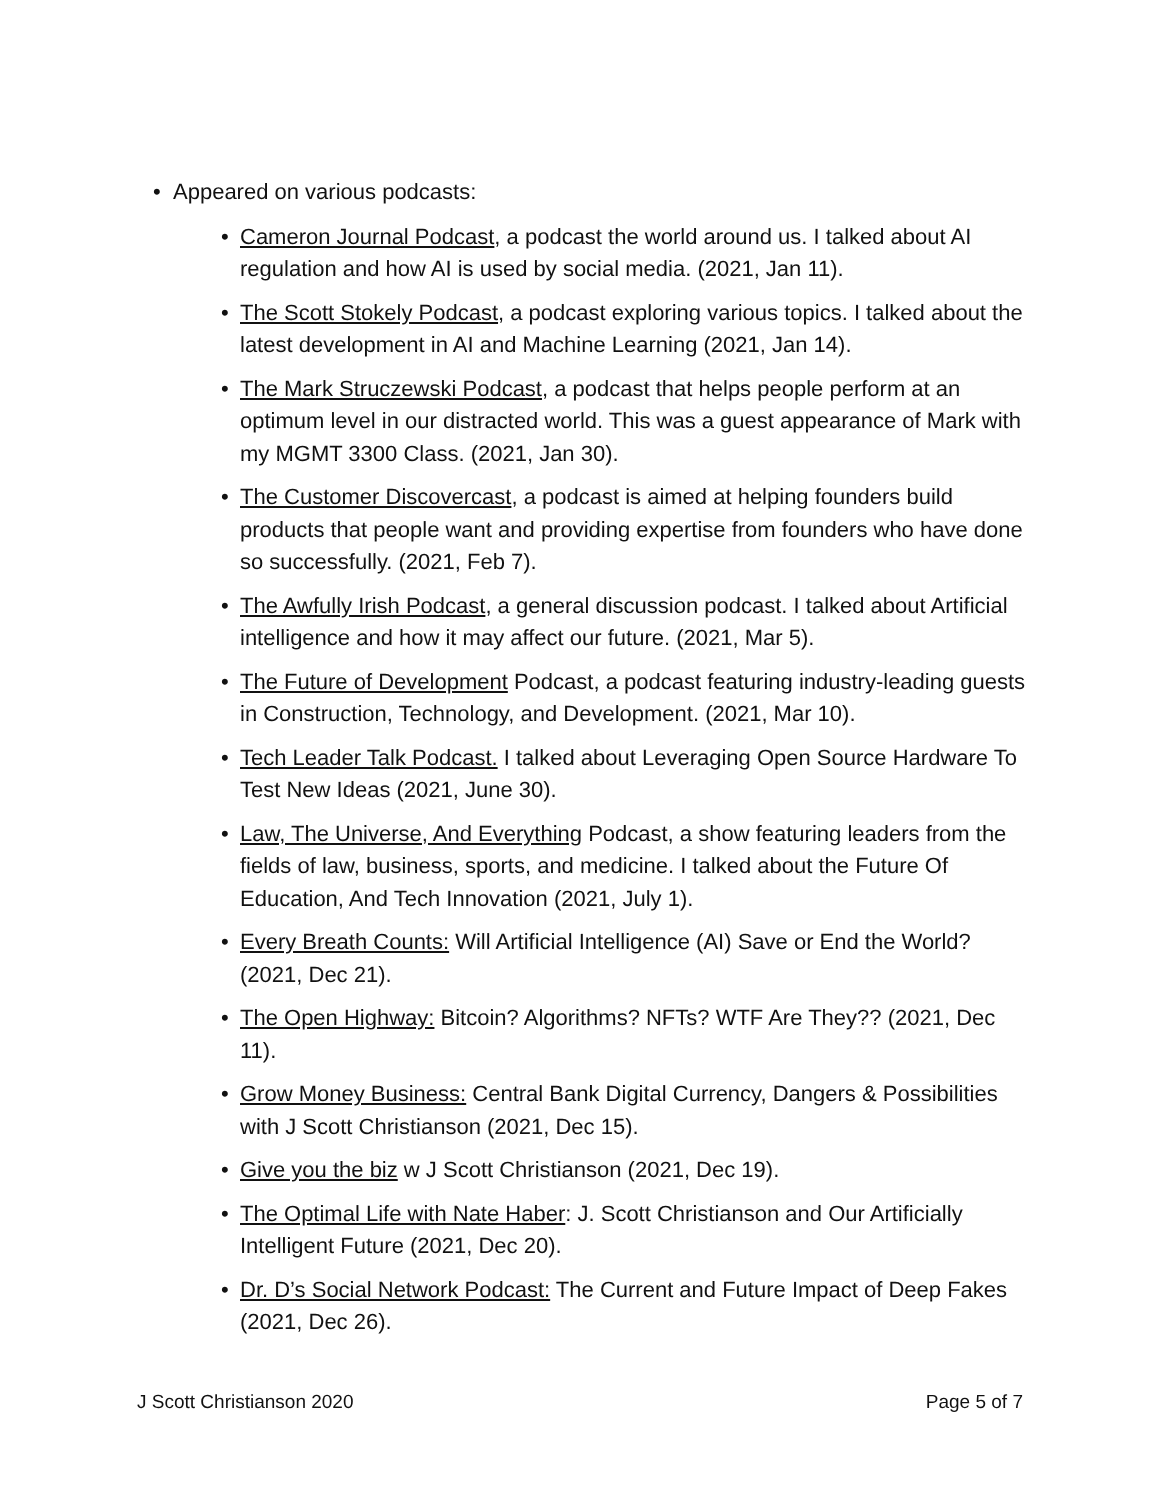• Appeared on various podcasts:
• Cameron Journal Podcast, a podcast the world around us. I talked about AI regulation and how AI is used by social media. (2021, Jan 11).
• The Scott Stokely Podcast, a podcast exploring various topics. I talked about the latest development in AI and Machine Learning (2021, Jan 14).
• The Mark Struczewski Podcast, a podcast that helps people perform at an optimum level in our distracted world. This was a guest appearance of Mark with my MGMT 3300 Class. (2021, Jan 30).
• The Customer Discovercast, a podcast is aimed at helping founders build products that people want and providing expertise from founders who have done so successfully. (2021, Feb 7).
• The Awfully Irish Podcast, a general discussion podcast. I talked about Artificial intelligence and how it may affect our future. (2021, Mar 5).
• The Future of Development Podcast, a podcast featuring industry-leading guests in Construction, Technology, and Development. (2021, Mar 10).
• Tech Leader Talk Podcast. I talked about Leveraging Open Source Hardware To Test New Ideas (2021, June 30).
• Law, The Universe, And Everything Podcast, a show featuring leaders from the fields of law, business, sports, and medicine. I talked about the Future Of Education, And Tech Innovation (2021, July 1).
• Every Breath Counts: Will Artificial Intelligence (AI) Save or End the World? (2021, Dec 21).
• The Open Highway: Bitcoin? Algorithms? NFTs? WTF Are They?? (2021, Dec 11).
• Grow Money Business: Central Bank Digital Currency, Dangers & Possibilities with J Scott Christianson (2021, Dec 15).
• Give you the biz w J Scott Christianson (2021, Dec 19).
• The Optimal Life with Nate Haber: J. Scott Christianson and Our Artificially Intelligent Future (2021, Dec 20).
• Dr. D’s Social Network Podcast: The Current and Future Impact of Deep Fakes (2021, Dec 26).
J Scott Christianson 2020 Page 5 of 7